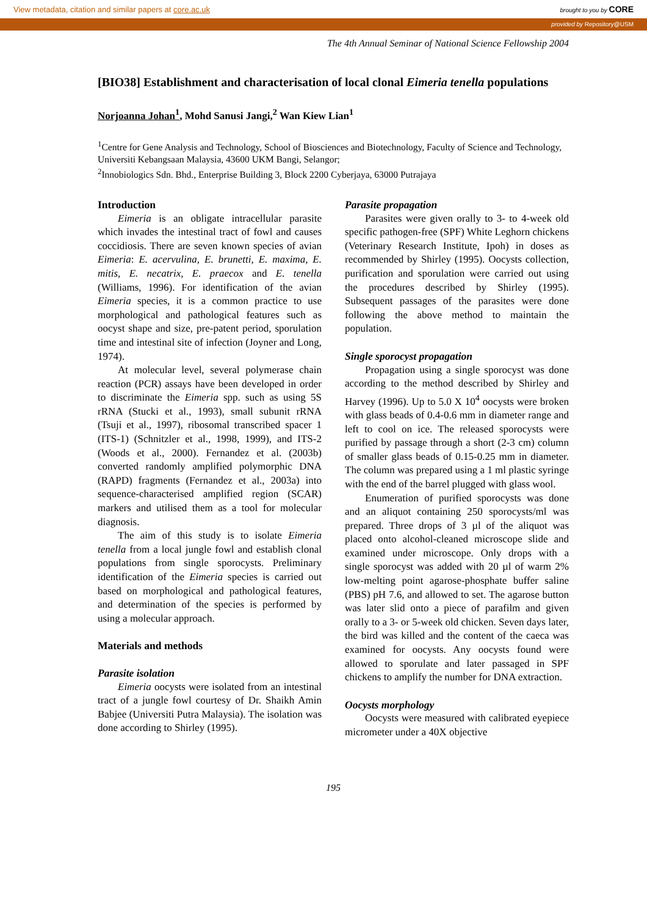View metadata, citation and similar papers at core.ac.uk brought to you by CORE
provided by Repository@USM
The 4th Annual Seminar of National Science Fellowship 2004
[BIO38] Establishment and characterisation of local clonal Eimeria tenella populations
Norjoanna Johan<sup>1</sup>, Mohd Sanusi Jangi,<sup>2</sup> Wan Kiew Lian<sup>1</sup>
<sup>1</sup> Centre for Gene Analysis and Technology, School of Biosciences and Biotechnology, Faculty of Science and Technology, Universiti Kebangsaan Malaysia, 43600 UKM Bangi, Selangor;
<sup>2</sup> Innobiologics Sdn. Bhd., Enterprise Building 3, Block 2200 Cyberjaya, 63000 Putrajaya
Introduction
Eimeria is an obligate intracellular parasite which invades the intestinal tract of fowl and causes coccidiosis. There are seven known species of avian Eimeria: E. acervulina, E. brunetti, E. maxima, E. mitis, E. necatrix, E. praecox and E. tenella (Williams, 1996). For identification of the avian Eimeria species, it is a common practice to use morphological and pathological features such as oocyst shape and size, pre-patent period, sporulation time and intestinal site of infection (Joyner and Long, 1974).
At molecular level, several polymerase chain reaction (PCR) assays have been developed in order to discriminate the Eimeria spp. such as using 5S rRNA (Stucki et al., 1993), small subunit rRNA (Tsuji et al., 1997), ribosomal transcribed spacer 1 (ITS-1) (Schnitzler et al., 1998, 1999), and ITS-2 (Woods et al., 2000). Fernandez et al. (2003b) converted randomly amplified polymorphic DNA (RAPD) fragments (Fernandez et al., 2003a) into sequence-characterised amplified region (SCAR) markers and utilised them as a tool for molecular diagnosis.
The aim of this study is to isolate Eimeria tenella from a local jungle fowl and establish clonal populations from single sporocysts. Preliminary identification of the Eimeria species is carried out based on morphological and pathological features, and determination of the species is performed by using a molecular approach.
Materials and methods
Parasite isolation
Eimeria oocysts were isolated from an intestinal tract of a jungle fowl courtesy of Dr. Shaikh Amin Babjee (Universiti Putra Malaysia). The isolation was done according to Shirley (1995).
Parasite propagation
Parasites were given orally to 3- to 4-week old specific pathogen-free (SPF) White Leghorn chickens (Veterinary Research Institute, Ipoh) in doses as recommended by Shirley (1995). Oocysts collection, purification and sporulation were carried out using the procedures described by Shirley (1995). Subsequent passages of the parasites were done following the above method to maintain the population.
Single sporocyst propagation
Propagation using a single sporocyst was done according to the method described by Shirley and Harvey (1996). Up to 5.0 X 10<sup>4</sup> oocysts were broken with glass beads of 0.4-0.6 mm in diameter range and left to cool on ice. The released sporocysts were purified by passage through a short (2-3 cm) column of smaller glass beads of 0.15-0.25 mm in diameter. The column was prepared using a 1 ml plastic syringe with the end of the barrel plugged with glass wool.
Enumeration of purified sporocysts was done and an aliquot containing 250 sporocysts/ml was prepared. Three drops of 3 µl of the aliquot was placed onto alcohol-cleaned microscope slide and examined under microscope. Only drops with a single sporocyst was added with 20 µl of warm 2% low-melting point agarose-phosphate buffer saline (PBS) pH 7.6, and allowed to set. The agarose button was later slid onto a piece of parafilm and given orally to a 3- or 5-week old chicken. Seven days later, the bird was killed and the content of the caeca was examined for oocysts. Any oocysts found were allowed to sporulate and later passaged in SPF chickens to amplify the number for DNA extraction.
Oocysts morphology
Oocysts were measured with calibrated eyepiece micrometer under a 40X objective
195